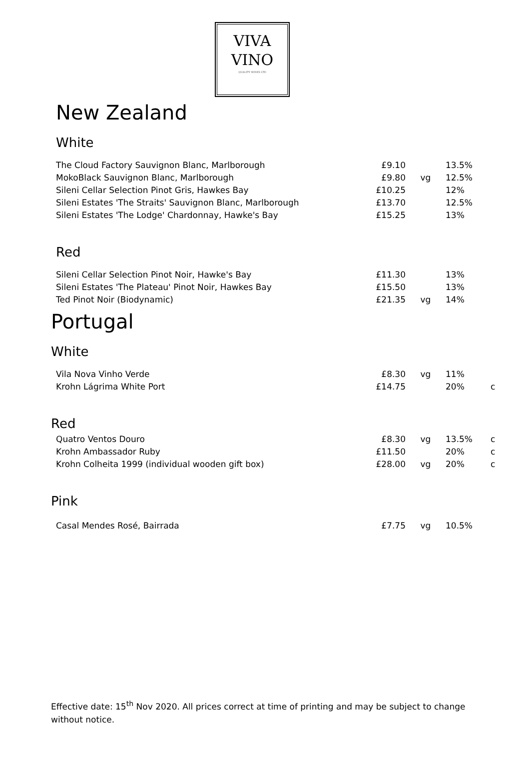VIVA
VINO
QUALITY WINES LTD
New Zealand
White
| The Cloud Factory Sauvignon Blanc, Marlborough | £9.10 | | 13.5% | |
| MokoBlack Sauvignon Blanc, Marlborough | £9.80 | vg | 12.5% | |
| Sileni Cellar Selection Pinot Gris, Hawkes Bay | £10.25 | | 12% | |
| Sileni Estates 'The Straits' Sauvignon Blanc, Marlborough | £13.70 | | 12.5% | |
| Sileni Estates 'The Lodge' Chardonnay, Hawke's Bay | £15.25 | | 13% | |
Red
| Sileni Cellar Selection Pinot Noir, Hawke's Bay | £11.30 | | 13% | |
| Sileni Estates 'The Plateau' Pinot Noir, Hawkes Bay | £15.50 | | 13% | |
| Ted Pinot Noir (Biodynamic) | £21.35 | vg | 14% | |
Portugal
White
| Vila Nova Vinho Verde | £8.30 | vg | 11% | |
| Krohn Lágrima White Port | £14.75 | | 20% | c |
Red
| Quatro Ventos Douro | £8.30 | vg | 13.5% | c |
| Krohn Ambassador Ruby | £11.50 | | 20% | c |
| Krohn Colheita 1999 (individual wooden gift box) | £28.00 | vg | 20% | c |
Pink
| Casal Mendes Rosé, Bairrada | £7.75 | vg | 10.5% | |
Effective date: 15<sup>th</sup> Nov 2020. All prices correct at time of printing and may be subject to change without notice.